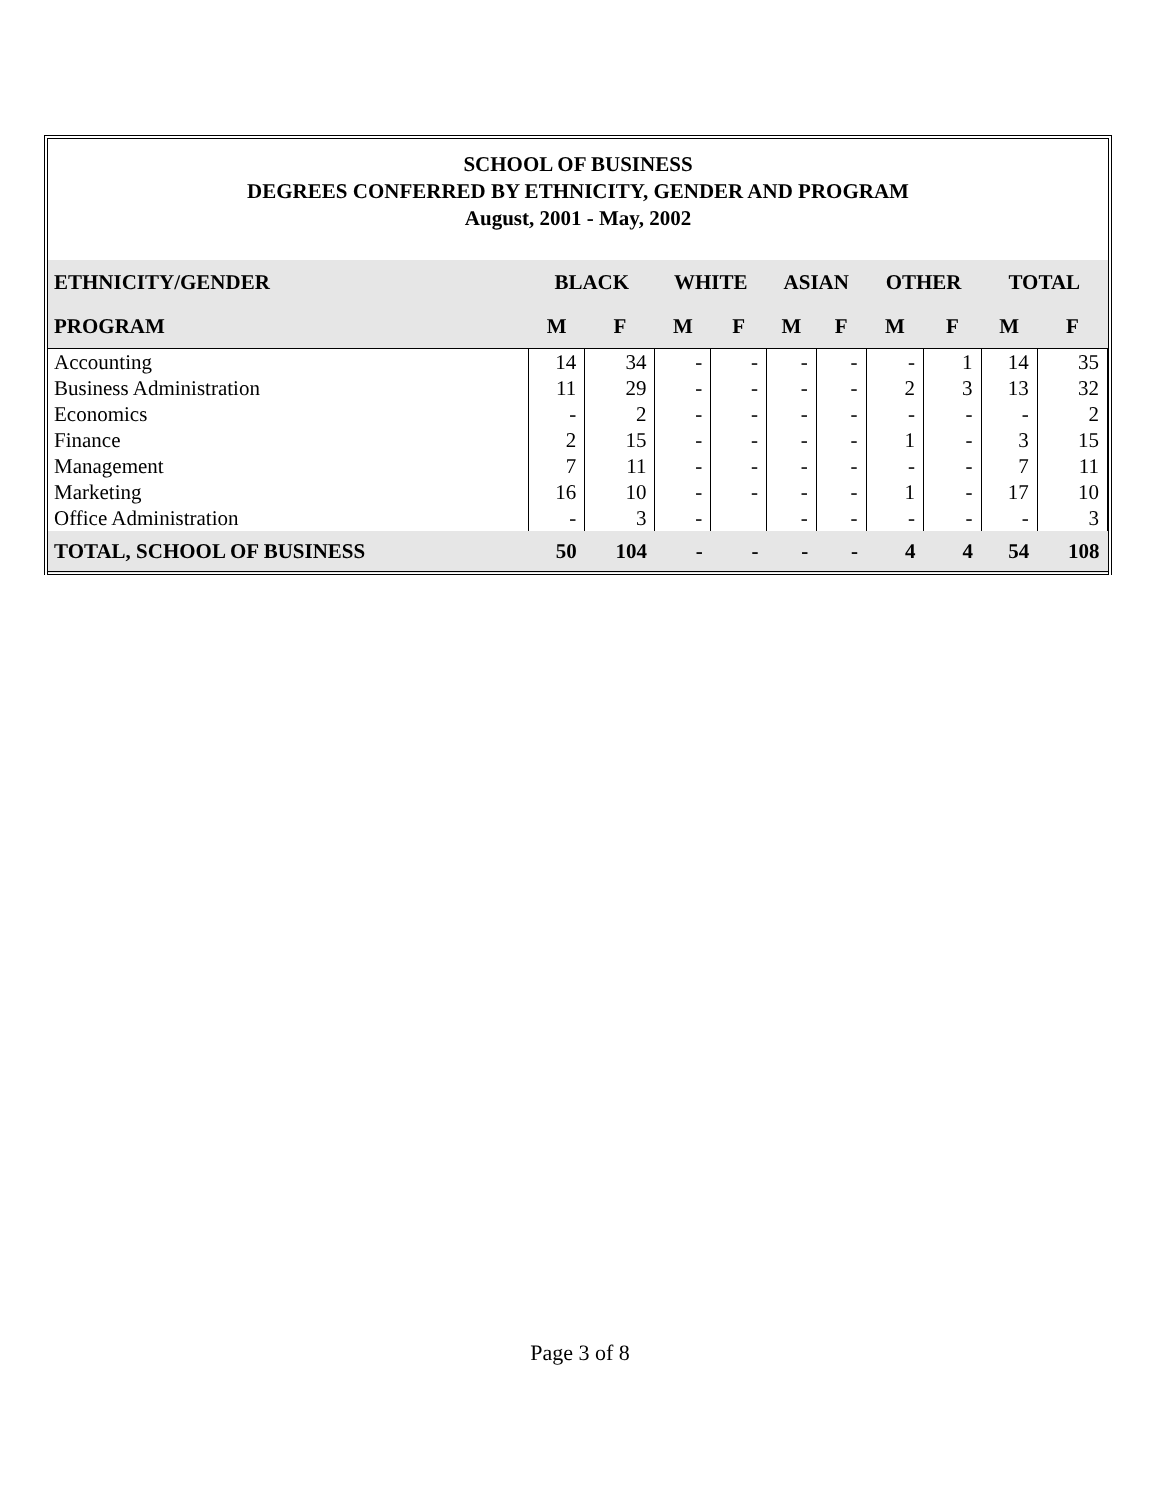SCHOOL OF BUSINESS
DEGREES CONFERRED BY ETHNICITY, GENDER AND PROGRAM
August, 2001 - May, 2002
| ETHNICITY/GENDER | BLACK | | WHITE | | ASIAN | | OTHER | | TOTAL | |
| --- | --- | --- | --- | --- | --- | --- | --- | --- | --- | --- |
| PROGRAM | M | F | M | F | M | F | M | F | M | F |
| Accounting | 14 | 34 | - | - | - | - | - | 1 | 14 | 35 |
| Business Administration | 11 | 29 | - | - | - | - | 2 | 3 | 13 | 32 |
| Economics | - | 2 | - | - | - | - | - | - | - | 2 |
| Finance | 2 | 15 | - | - | - | - | 1 | - | 3 | 15 |
| Management | 7 | 11 | - | - | - | - | - | - | 7 | 11 |
| Marketing | 16 | 10 | - | - | - | - | 1 | - | 17 | 10 |
| Office Administration | - | 3 | - | | - | - | - | - | - | 3 |
| TOTAL, SCHOOL OF BUSINESS | 50 | 104 | - | - | - | - | 4 | 4 | 54 | 108 |
Page 3 of 8